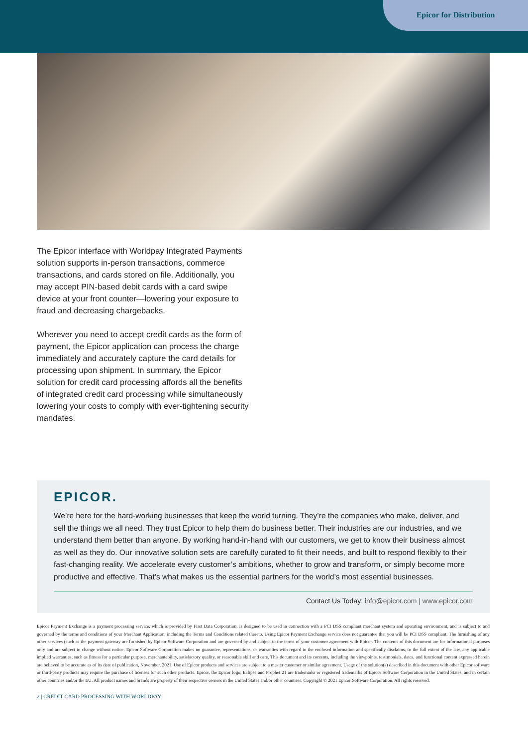Epicor for Distribution
The Epicor interface with Worldpay Integrated Payments solution supports in-person transactions, commerce transactions, and cards stored on file. Additionally, you may accept PIN-based debit cards with a card swipe device at your front counter—lowering your exposure to fraud and decreasing chargebacks.
Wherever you need to accept credit cards as the form of payment, the Epicor application can process the charge immediately and accurately capture the card details for processing upon shipment. In summary, the Epicor solution for credit card processing affords all the benefits of integrated credit card processing while simultaneously lowering your costs to comply with ever-tightening security mandates.
EPICOR.
We’re here for the hard-working businesses that keep the world turning. They’re the companies who make, deliver, and sell the things we all need. They trust Epicor to help them do business better. Their industries are our industries, and we understand them better than anyone. By working hand-in-hand with our customers, we get to know their business almost as well as they do. Our innovative solution sets are carefully curated to fit their needs, and built to respond flexibly to their fast-changing reality. We accelerate every customer’s ambitions, whether to grow and transform, or simply become more productive and effective. That’s what makes us the essential partners for the world’s most essential businesses.
Contact Us Today: info@epicor.com | www.epicor.com
Epicor Payment Exchange is a payment processing service, which is provided by First Data Corporation, is designed to be used in connection with a PCI DSS compliant merchant system and operating environment, and is subject to and governed by the terms and conditions of your Merchant Application, including the Terms and Conditions related thereto. Using Epicor Payment Exchange service does not guarantee that you will be PCI DSS compliant. The furnishing of any other services (such as the payment gateway are furnished by Epicor Software Corporation and are governed by and subject to the terms of your customer agreement with Epicor. The contents of this document are for informational purposes only and are subject to change without notice. Epicor Software Corporation makes no guarantee, representations, or warranties with regard to the enclosed information and specifically disclaims, to the full extent of the law, any applicable implied warranties, such as fitness for a particular purpose, merchantability, satisfactory quality, or reasonable skill and care. This document and its contents, including the viewpoints, testimonials, dates, and functional content expressed herein are believed to be accurate as of its date of publication, November, 2021. Use of Epicor products and services are subject to a master customer or similar agreement. Usage of the solution(s) described in this document with other Epicor software or third-party products may require the purchase of licenses for such other products. Epicor, the Epicor logo, Eclipse and Prophet 21 are trademarks or registered trademarks of Epicor Software Corporation in the United States, and in certain other countries and/or the EU. All product names and brands are property of their respective owners in the United States and/or other countries. Copyright © 2021 Epicor Software Corporation. All rights reserved.
2 | CREDIT CARD PROCESSING WITH WORLDPAY